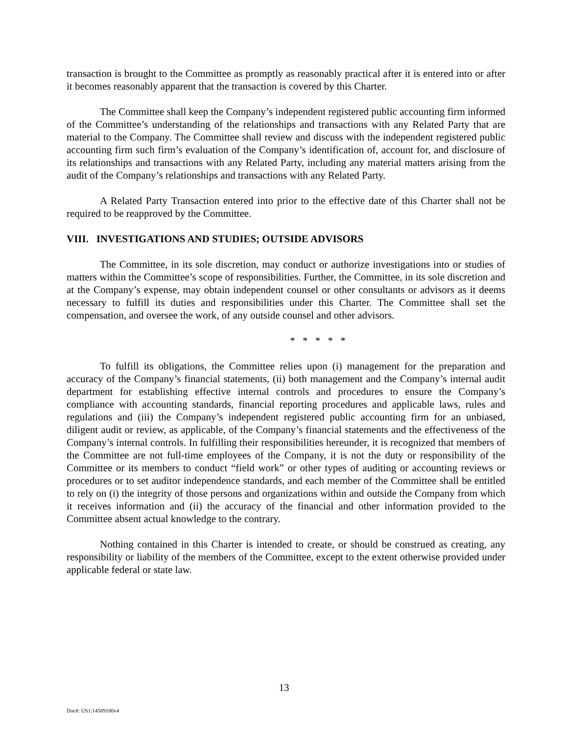transaction is brought to the Committee as promptly as reasonably practical after it is entered into or after it becomes reasonably apparent that the transaction is covered by this Charter.
The Committee shall keep the Company’s independent registered public accounting firm informed of the Committee’s understanding of the relationships and transactions with any Related Party that are material to the Company. The Committee shall review and discuss with the independent registered public accounting firm such firm’s evaluation of the Company’s identification of, account for, and disclosure of its relationships and transactions with any Related Party, including any material matters arising from the audit of the Company’s relationships and transactions with any Related Party.
A Related Party Transaction entered into prior to the effective date of this Charter shall not be required to be reapproved by the Committee.
VIII. INVESTIGATIONS AND STUDIES; OUTSIDE ADVISORS
The Committee, in its sole discretion, may conduct or authorize investigations into or studies of matters within the Committee’s scope of responsibilities. Further, the Committee, in its sole discretion and at the Company’s expense, may obtain independent counsel or other consultants or advisors as it deems necessary to fulfill its duties and responsibilities under this Charter. The Committee shall set the compensation, and oversee the work, of any outside counsel and other advisors.
* * * * *
To fulfill its obligations, the Committee relies upon (i) management for the preparation and accuracy of the Company’s financial statements, (ii) both management and the Company’s internal audit department for establishing effective internal controls and procedures to ensure the Company’s compliance with accounting standards, financial reporting procedures and applicable laws, rules and regulations and (iii) the Company’s independent registered public accounting firm for an unbiased, diligent audit or review, as applicable, of the Company’s financial statements and the effectiveness of the Company’s internal controls. In fulfilling their responsibilities hereunder, it is recognized that members of the Committee are not full-time employees of the Company, it is not the duty or responsibility of the Committee or its members to conduct “field work” or other types of auditing or accounting reviews or procedures or to set auditor independence standards, and each member of the Committee shall be entitled to rely on (i) the integrity of those persons and organizations within and outside the Company from which it receives information and (ii) the accuracy of the financial and other information provided to the Committee absent actual knowledge to the contrary.
Nothing contained in this Charter is intended to create, or should be construed as creating, any responsibility or liability of the members of the Committee, except to the extent otherwise provided under applicable federal or state law.
13
Doc#: US1:14589180v4